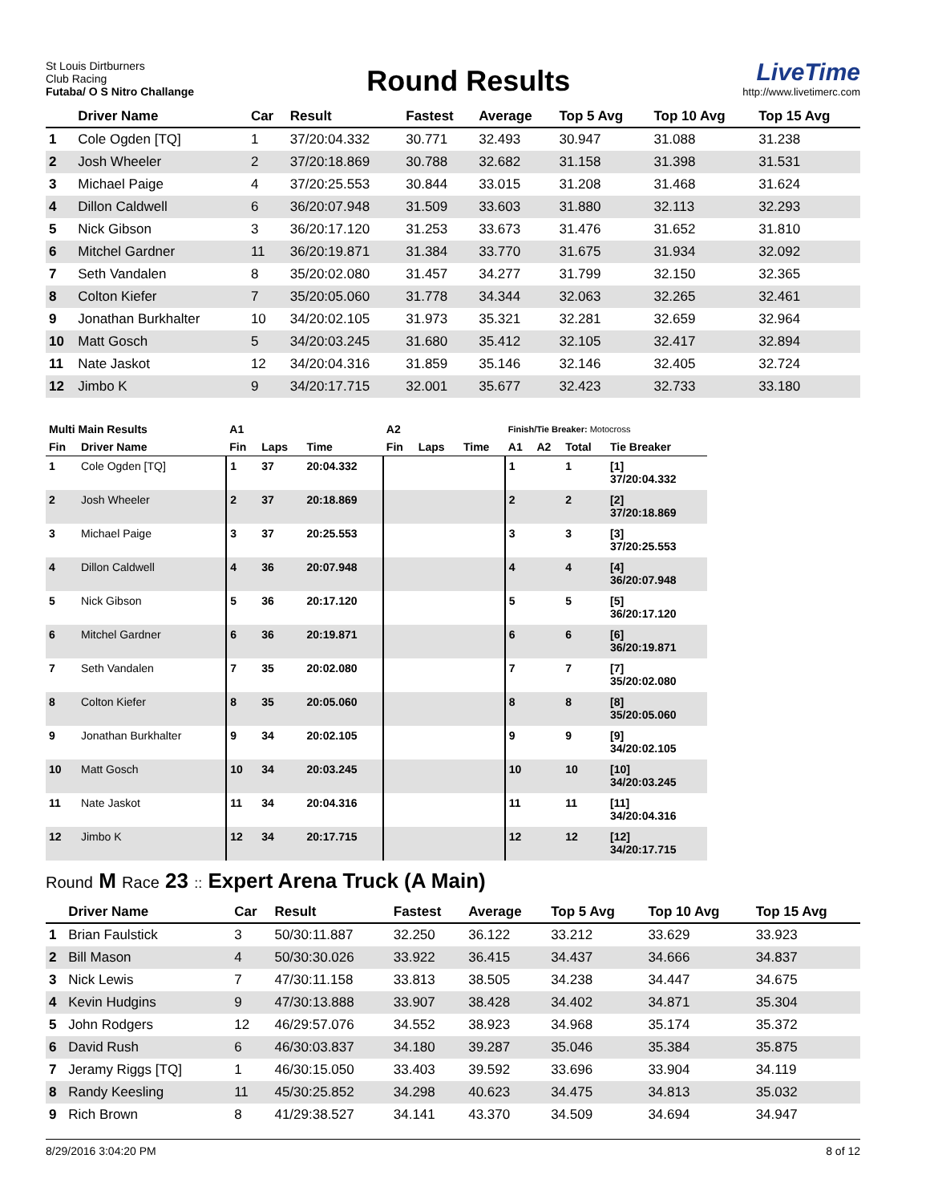St Louis Dirtburners
Club Racing
Futaba/ O S Nitro Challange
Round Results
LiveTime
http://www.livetimerc.com
| | Driver Name | Car | Result | Fastest | Average | Top 5 Avg | Top 10 Avg | Top 15 Avg |
| --- | --- | --- | --- | --- | --- | --- | --- | --- |
| 1 | Cole Ogden [TQ] | 1 | 37/20:04.332 | 30.771 | 32.493 | 30.947 | 31.088 | 31.238 |
| 2 | Josh Wheeler | 2 | 37/20:18.869 | 30.788 | 32.682 | 31.158 | 31.398 | 31.531 |
| 3 | Michael Paige | 4 | 37/20:25.553 | 30.844 | 33.015 | 31.208 | 31.468 | 31.624 |
| 4 | Dillon Caldwell | 6 | 36/20:07.948 | 31.509 | 33.603 | 31.880 | 32.113 | 32.293 |
| 5 | Nick Gibson | 3 | 36/20:17.120 | 31.253 | 33.673 | 31.476 | 31.652 | 31.810 |
| 6 | Mitchel Gardner | 11 | 36/20:19.871 | 31.384 | 33.770 | 31.675 | 31.934 | 32.092 |
| 7 | Seth Vandalen | 8 | 35/20:02.080 | 31.457 | 34.277 | 31.799 | 32.150 | 32.365 |
| 8 | Colton Kiefer | 7 | 35/20:05.060 | 31.778 | 34.344 | 32.063 | 32.265 | 32.461 |
| 9 | Jonathan Burkhalter | 10 | 34/20:02.105 | 31.973 | 35.321 | 32.281 | 32.659 | 32.964 |
| 10 | Matt Gosch | 5 | 34/20:03.245 | 31.680 | 35.412 | 32.105 | 32.417 | 32.894 |
| 11 | Nate Jaskot | 12 | 34/20:04.316 | 31.859 | 35.146 | 32.146 | 32.405 | 32.724 |
| 12 | Jimbo K | 9 | 34/20:17.715 | 32.001 | 35.677 | 32.423 | 32.733 | 33.180 |
| Multi Main Results | | A1 | | | A2 | | | Finish/Tie Breaker: Motocross | | | |
| --- | --- | --- | --- | --- | --- | --- | --- | --- | --- | --- | --- |
| Fin | Driver Name | Fin | Laps | Time | Fin | Laps | Time | A1 | A2 | Total | Tie Breaker |
| 1 | Cole Ogden [TQ] | 1 | 37 | 20:04.332 | | | | 1 | | 1 | [1] 37/20:04.332 |
| 2 | Josh Wheeler | 2 | 37 | 20:18.869 | | | | 2 | | 2 | [2] 37/20:18.869 |
| 3 | Michael Paige | 3 | 37 | 20:25.553 | | | | 3 | | 3 | [3] 37/20:25.553 |
| 4 | Dillon Caldwell | 4 | 36 | 20:07.948 | | | | 4 | | 4 | [4] 36/20:07.948 |
| 5 | Nick Gibson | 5 | 36 | 20:17.120 | | | | 5 | | 5 | [5] 36/20:17.120 |
| 6 | Mitchel Gardner | 6 | 36 | 20:19.871 | | | | 6 | | 6 | [6] 36/20:19.871 |
| 7 | Seth Vandalen | 7 | 35 | 20:02.080 | | | | 7 | | 7 | [7] 35/20:02.080 |
| 8 | Colton Kiefer | 8 | 35 | 20:05.060 | | | | 8 | | 8 | [8] 35/20:05.060 |
| 9 | Jonathan Burkhalter | 9 | 34 | 20:02.105 | | | | 9 | | 9 | [9] 34/20:02.105 |
| 10 | Matt Gosch | 10 | 34 | 20:03.245 | | | | 10 | | 10 | [10] 34/20:03.245 |
| 11 | Nate Jaskot | 11 | 34 | 20:04.316 | | | | 11 | | 11 | [11] 34/20:04.316 |
| 12 | Jimbo K | 12 | 34 | 20:17.715 | | | | 12 | | 12 | [12] 34/20:17.715 |
Round M Race 23 :: Expert Arena Truck (A Main)
| | Driver Name | Car | Result | Fastest | Average | Top 5 Avg | Top 10 Avg | Top 15 Avg |
| --- | --- | --- | --- | --- | --- | --- | --- | --- |
| 1 | Brian Faulstick | 3 | 50/30:11.887 | 32.250 | 36.122 | 33.212 | 33.629 | 33.923 |
| 2 | Bill Mason | 4 | 50/30:30.026 | 33.922 | 36.415 | 34.437 | 34.666 | 34.837 |
| 3 | Nick Lewis | 7 | 47/30:11.158 | 33.813 | 38.505 | 34.238 | 34.447 | 34.675 |
| 4 | Kevin Hudgins | 9 | 47/30:13.888 | 33.907 | 38.428 | 34.402 | 34.871 | 35.304 |
| 5 | John Rodgers | 12 | 46/29:57.076 | 34.552 | 38.923 | 34.968 | 35.174 | 35.372 |
| 6 | David Rush | 6 | 46/30:03.837 | 34.180 | 39.287 | 35.046 | 35.384 | 35.875 |
| 7 | Jeramy Riggs [TQ] | 1 | 46/30:15.050 | 33.403 | 39.592 | 33.696 | 33.904 | 34.119 |
| 8 | Randy Keesling | 11 | 45/30:25.852 | 34.298 | 40.623 | 34.475 | 34.813 | 35.032 |
| 9 | Rich Brown | 8 | 41/29:38.527 | 34.141 | 43.370 | 34.509 | 34.694 | 34.947 |
8/29/2016 3:04:20 PM 8 of 12